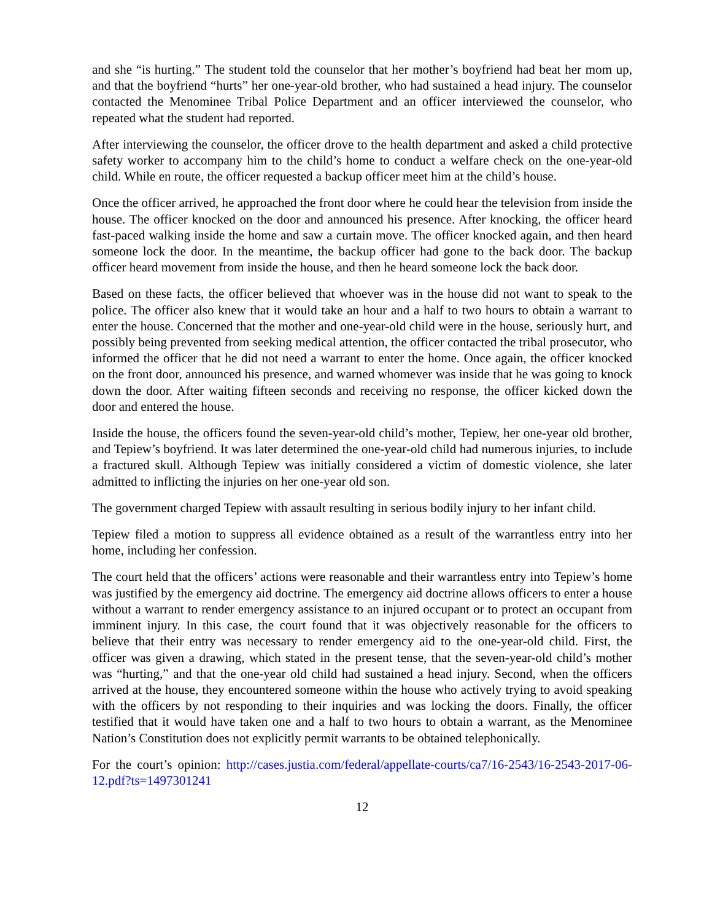and she “is hurting.” The student told the counselor that her mother’s boyfriend had beat her mom up, and that the boyfriend “hurts” her one-year-old brother, who had sustained a head injury. The counselor contacted the Menominee Tribal Police Department and an officer interviewed the counselor, who repeated what the student had reported.
After interviewing the counselor, the officer drove to the health department and asked a child protective safety worker to accompany him to the child’s home to conduct a welfare check on the one-year-old child. While en route, the officer requested a backup officer meet him at the child’s house.
Once the officer arrived, he approached the front door where he could hear the television from inside the house. The officer knocked on the door and announced his presence. After knocking, the officer heard fast-paced walking inside the home and saw a curtain move. The officer knocked again, and then heard someone lock the door. In the meantime, the backup officer had gone to the back door. The backup officer heard movement from inside the house, and then he heard someone lock the back door.
Based on these facts, the officer believed that whoever was in the house did not want to speak to the police. The officer also knew that it would take an hour and a half to two hours to obtain a warrant to enter the house. Concerned that the mother and one-year-old child were in the house, seriously hurt, and possibly being prevented from seeking medical attention, the officer contacted the tribal prosecutor, who informed the officer that he did not need a warrant to enter the home. Once again, the officer knocked on the front door, announced his presence, and warned whomever was inside that he was going to knock down the door. After waiting fifteen seconds and receiving no response, the officer kicked down the door and entered the house.
Inside the house, the officers found the seven-year-old child’s mother, Tepiew, her one-year old brother, and Tepiew’s boyfriend. It was later determined the one-year-old child had numerous injuries, to include a fractured skull. Although Tepiew was initially considered a victim of domestic violence, she later admitted to inflicting the injuries on her one-year old son.
The government charged Tepiew with assault resulting in serious bodily injury to her infant child.
Tepiew filed a motion to suppress all evidence obtained as a result of the warrantless entry into her home, including her confession.
The court held that the officers’ actions were reasonable and their warrantless entry into Tepiew’s home was justified by the emergency aid doctrine. The emergency aid doctrine allows officers to enter a house without a warrant to render emergency assistance to an injured occupant or to protect an occupant from imminent injury. In this case, the court found that it was objectively reasonable for the officers to believe that their entry was necessary to render emergency aid to the one-year-old child. First, the officer was given a drawing, which stated in the present tense, that the seven-year-old child’s mother was “hurting,” and that the one-year old child had sustained a head injury. Second, when the officers arrived at the house, they encountered someone within the house who actively trying to avoid speaking with the officers by not responding to their inquiries and was locking the doors. Finally, the officer testified that it would have taken one and a half to two hours to obtain a warrant, as the Menominee Nation’s Constitution does not explicitly permit warrants to be obtained telephonically.
For the court’s opinion: http://cases.justia.com/federal/appellate-courts/ca7/16-2543/16-2543-2017-06-12.pdf?ts=1497301241
12